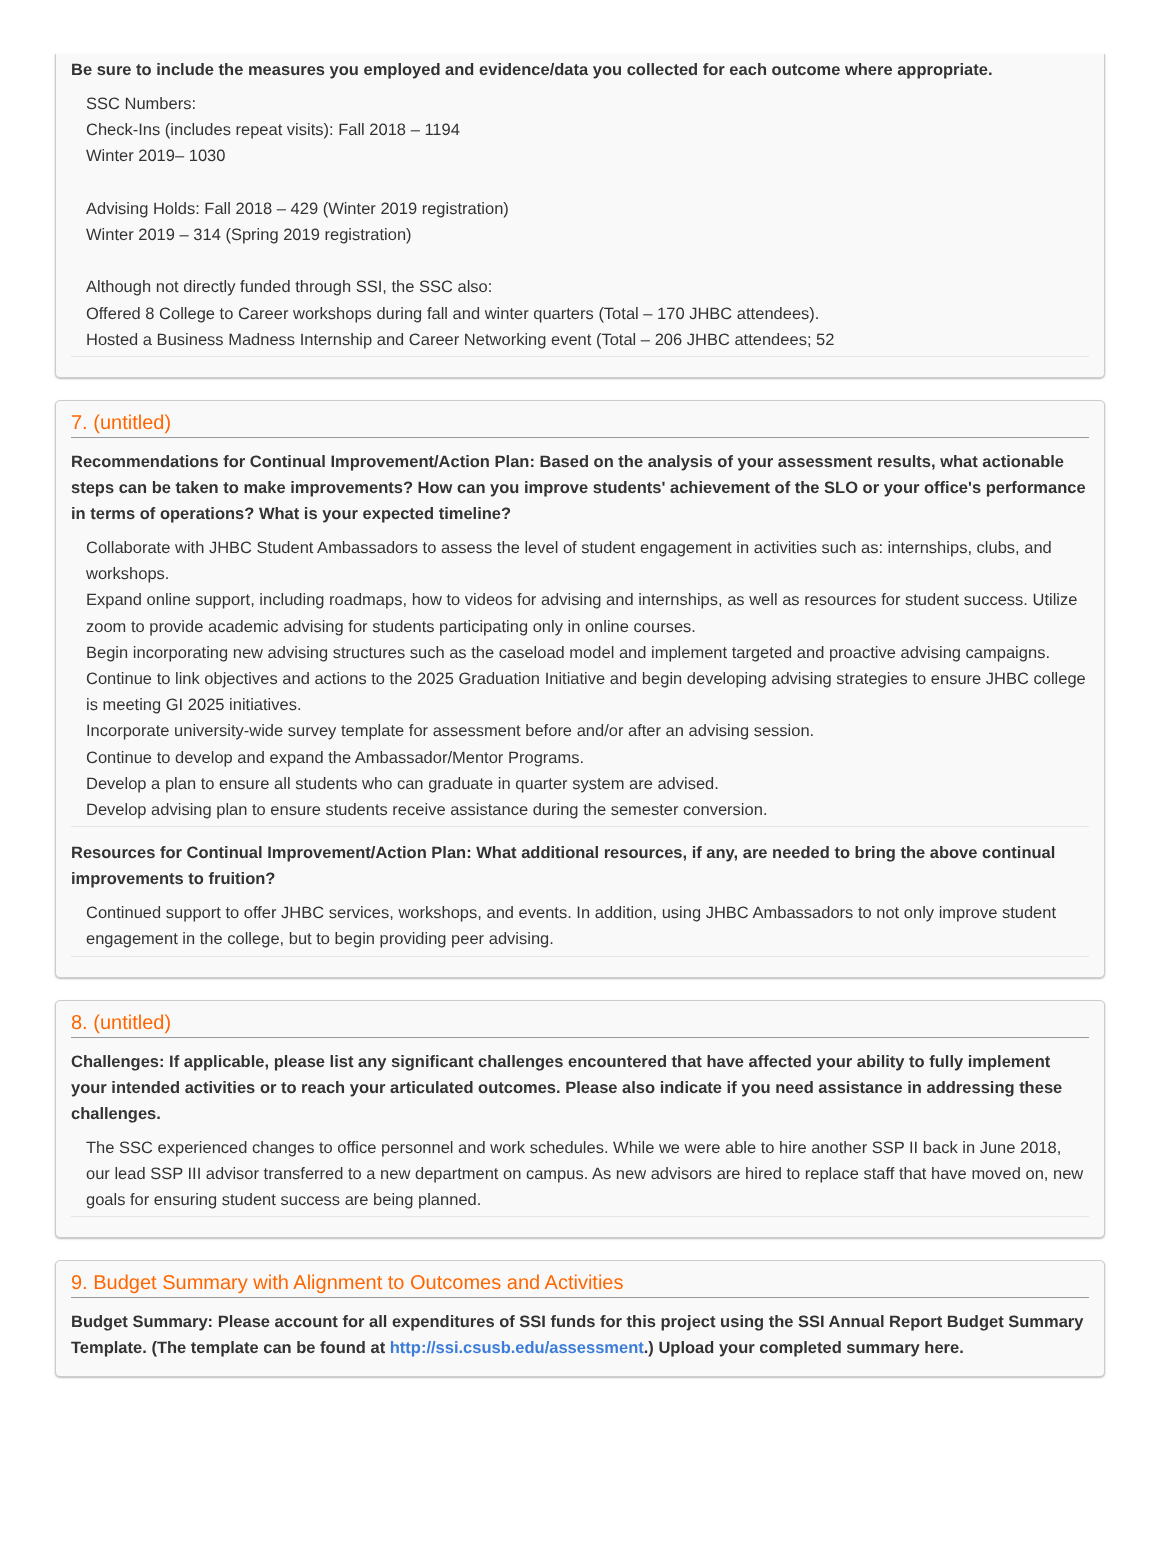Be sure to include the measures you employed and evidence/data you collected for each outcome where appropriate.
SSC Numbers:
Check-Ins (includes repeat visits): Fall 2018 – 1194
Winter 2019– 1030
Advising Holds: Fall 2018 – 429 (Winter 2019 registration)
Winter 2019 – 314 (Spring 2019 registration)
Although not directly funded through SSI, the SSC also:
Offered 8 College to Career workshops during fall and winter quarters (Total – 170 JHBC attendees).
Hosted a Business Madness Internship and Career Networking event (Total – 206 JHBC attendees; 52
7. (untitled)
Recommendations for Continual Improvement/Action Plan: Based on the analysis of your assessment results, what actionable steps can be taken to make improvements? How can you improve students' achievement of the SLO or your office's performance in terms of operations? What is your expected timeline?
Collaborate with JHBC Student Ambassadors to assess the level of student engagement in activities such as: internships, clubs, and workshops.
Expand online support, including roadmaps, how to videos for advising and internships, as well as resources for student success. Utilize zoom to provide academic advising for students participating only in online courses.
Begin incorporating new advising structures such as the caseload model and implement targeted and proactive advising campaigns.
Continue to link objectives and actions to the 2025 Graduation Initiative and begin developing advising strategies to ensure JHBC college is meeting GI 2025 initiatives.
Incorporate university-wide survey template for assessment before and/or after an advising session.
Continue to develop and expand the Ambassador/Mentor Programs.
Develop a plan to ensure all students who can graduate in quarter system are advised.
Develop advising plan to ensure students receive assistance during the semester conversion.
Resources for Continual Improvement/Action Plan: What additional resources, if any, are needed to bring the above continual improvements to fruition?
Continued support to offer JHBC services, workshops, and events. In addition, using JHBC Ambassadors to not only improve student engagement in the college, but to begin providing peer advising.
8. (untitled)
Challenges: If applicable, please list any significant challenges encountered that have affected your ability to fully implement your intended activities or to reach your articulated outcomes. Please also indicate if you need assistance in addressing these challenges.
The SSC experienced changes to office personnel and work schedules. While we were able to hire another SSP II back in June 2018, our lead SSP III advisor transferred to a new department on campus. As new advisors are hired to replace staff that have moved on, new goals for ensuring student success are being planned.
9. Budget Summary with Alignment to Outcomes and Activities
Budget Summary: Please account for all expenditures of SSI funds for this project using the SSI Annual Report Budget Summary Template. (The template can be found at http://ssi.csusb.edu/assessment.) Upload your completed summary here.